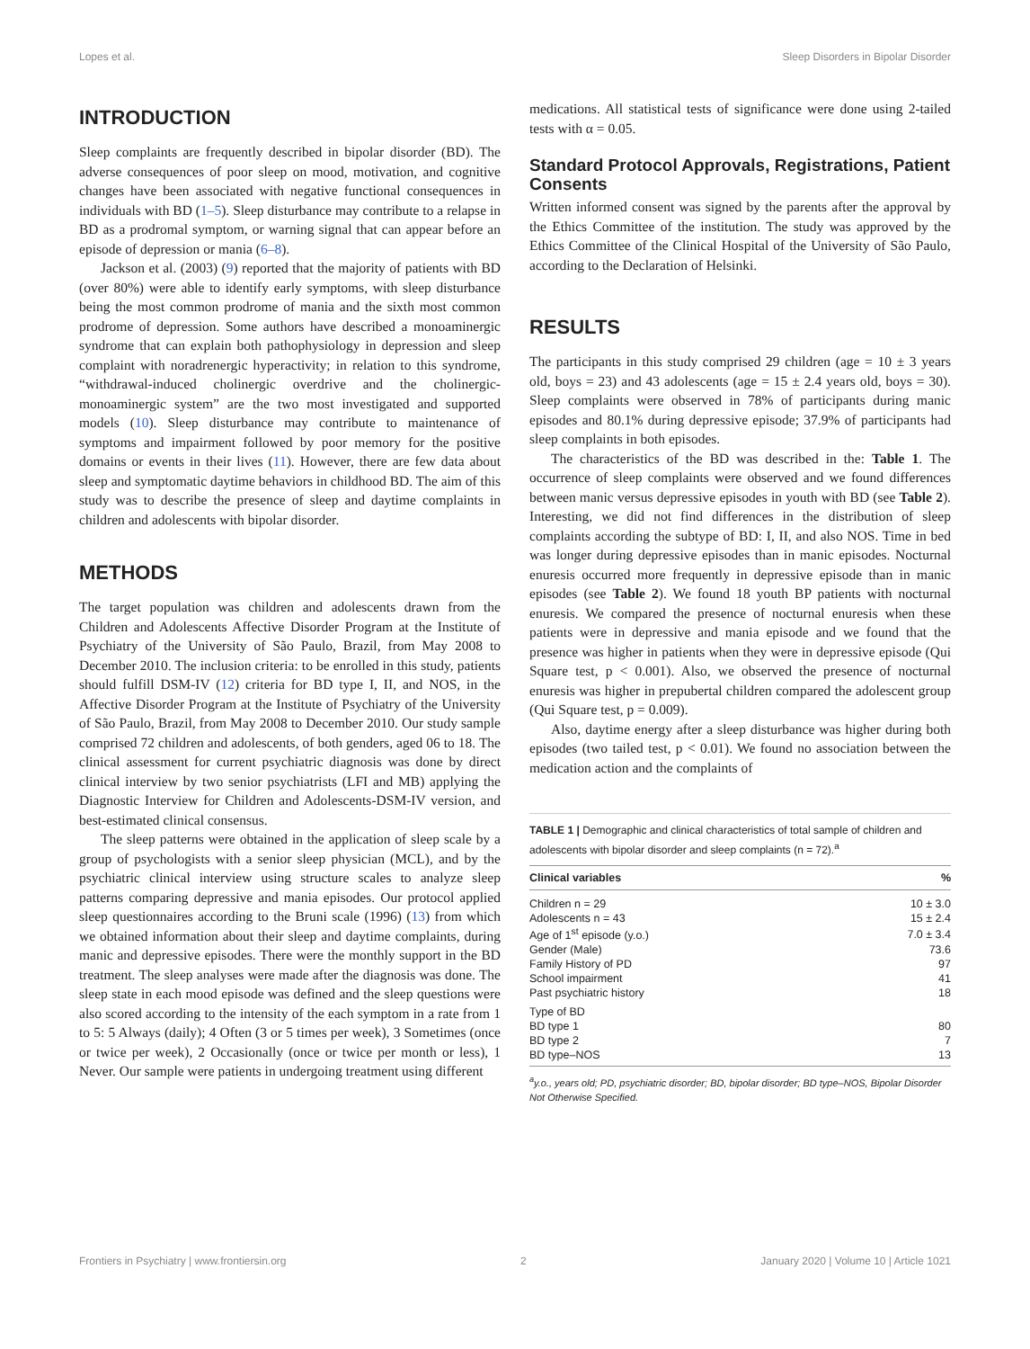Lopes et al. Sleep Disorders in Bipolar Disorder
INTRODUCTION
Sleep complaints are frequently described in bipolar disorder (BD). The adverse consequences of poor sleep on mood, motivation, and cognitive changes have been associated with negative functional consequences in individuals with BD (1–5). Sleep disturbance may contribute to a relapse in BD as a prodromal symptom, or warning signal that can appear before an episode of depression or mania (6–8).
Jackson et al. (2003) (9) reported that the majority of patients with BD (over 80%) were able to identify early symptoms, with sleep disturbance being the most common prodrome of mania and the sixth most common prodrome of depression. Some authors have described a monoaminergic syndrome that can explain both pathophysiology in depression and sleep complaint with noradrenergic hyperactivity; in relation to this syndrome, “withdrawal-induced cholinergic overdrive and the cholinergic-monoaminergic system” are the two most investigated and supported models (10). Sleep disturbance may contribute to maintenance of symptoms and impairment followed by poor memory for the positive domains or events in their lives (11). However, there are few data about sleep and symptomatic daytime behaviors in childhood BD. The aim of this study was to describe the presence of sleep and daytime complaints in children and adolescents with bipolar disorder.
METHODS
The target population was children and adolescents drawn from the Children and Adolescents Affective Disorder Program at the Institute of Psychiatry of the University of São Paulo, Brazil, from May 2008 to December 2010. The inclusion criteria: to be enrolled in this study, patients should fulfill DSM-IV (12) criteria for BD type I, II, and NOS, in the Affective Disorder Program at the Institute of Psychiatry of the University of São Paulo, Brazil, from May 2008 to December 2010. Our study sample comprised 72 children and adolescents, of both genders, aged 06 to 18. The clinical assessment for current psychiatric diagnosis was done by direct clinical interview by two senior psychiatrists (LFI and MB) applying the Diagnostic Interview for Children and Adolescents-DSM-IV version, and best-estimated clinical consensus.
The sleep patterns were obtained in the application of sleep scale by a group of psychologists with a senior sleep physician (MCL), and by the psychiatric clinical interview using structure scales to analyze sleep patterns comparing depressive and mania episodes. Our protocol applied sleep questionnaires according to the Bruni scale (1996) (13) from which we obtained information about their sleep and daytime complaints, during manic and depressive episodes. There were the monthly support in the BD treatment. The sleep analyses were made after the diagnosis was done. The sleep state in each mood episode was defined and the sleep questions were also scored according to the intensity of the each symptom in a rate from 1 to 5: 5 Always (daily); 4 Often (3 or 5 times per week), 3 Sometimes (once or twice per week), 2 Occasionally (once or twice per month or less), 1 Never. Our sample were patients in undergoing treatment using different
medications. All statistical tests of significance were done using 2-tailed tests with α = 0.05.
Standard Protocol Approvals, Registrations, Patient Consents
Written informed consent was signed by the parents after the approval by the Ethics Committee of the institution. The study was approved by the Ethics Committee of the Clinical Hospital of the University of São Paulo, according to the Declaration of Helsinki.
RESULTS
The participants in this study comprised 29 children (age = 10 ± 3 years old, boys = 23) and 43 adolescents (age = 15 ± 2.4 years old, boys = 30). Sleep complaints were observed in 78% of participants during manic episodes and 80.1% during depressive episode; 37.9% of participants had sleep complaints in both episodes.
The characteristics of the BD was described in the: Table 1. The occurrence of sleep complaints were observed and we found differences between manic versus depressive episodes in youth with BD (see Table 2). Interesting, we did not find differences in the distribution of sleep complaints according the subtype of BD: I, II, and also NOS. Time in bed was longer during depressive episodes than in manic episodes. Nocturnal enuresis occurred more frequently in depressive episode than in manic episodes (see Table 2). We found 18 youth BP patients with nocturnal enuresis. We compared the presence of nocturnal enuresis when these patients were in depressive and mania episode and we found that the presence was higher in patients when they were in depressive episode (Qui Square test, p < 0.001). Also, we observed the presence of nocturnal enuresis was higher in prepubertal children compared the adolescent group (Qui Square test, p = 0.009).
Also, daytime energy after a sleep disturbance was higher during both episodes (two tailed test, p < 0.01). We found no association between the medication action and the complaints of
TABLE 1 | Demographic and clinical characteristics of total sample of children and adolescents with bipolar disorder and sleep complaints (n = 72).<sup>a</sup>
| Clinical variables | % |
| --- | --- |
| Children n = 29 | 10 ± 3.0 |
| Adolescents n = 43 | 15 ± 2.4 |
| Age of 1<sup>st</sup> episode (y.o.) | 7.0 ± 3.4 |
| Gender (Male) | 73.6 |
| Family History of PD | 97 |
| School impairment | 41 |
| Past psychiatric history | 18 |
| Type of BD | |
| BD type 1 | 80 |
| BD type 2 | 7 |
| BD type–NOS | 13 |
<sup>a</sup> y.o., years old; PD, psychiatric disorder; BD, bipolar disorder; BD type–NOS, Bipolar Disorder Not Otherwise Specified.
Frontiers in Psychiatry | www.frontiersin.org 2 January 2020 | Volume 10 | Article 1021